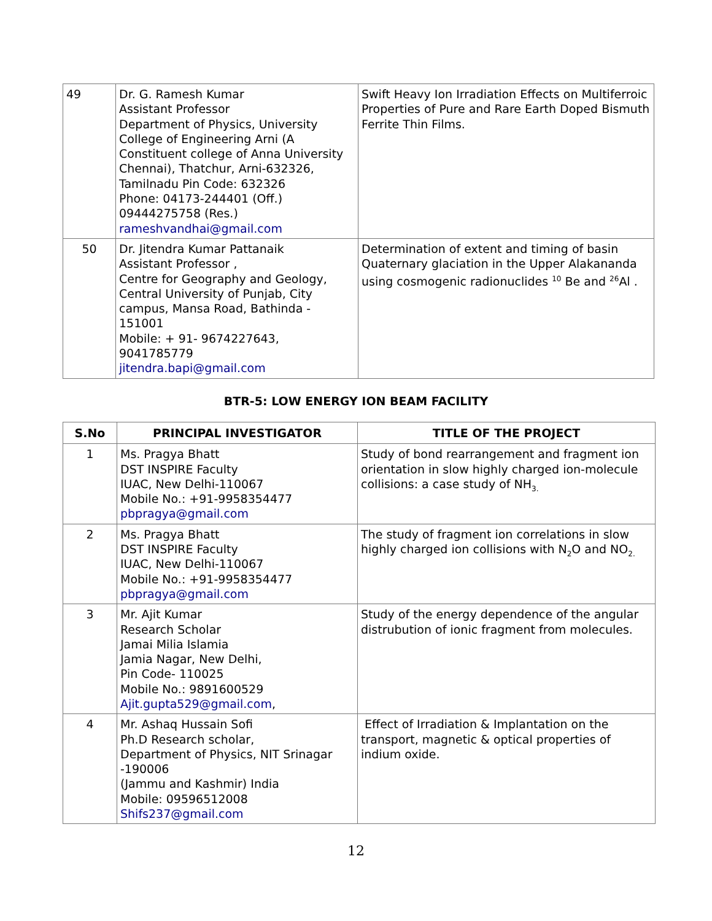| 49 | Dr. G. Ramesh Kumar Assistant Professor Department of Physics, University College of Engineering Arni (A Constituent college of Anna University Chennai), Thatchur, Arni-632326, Tamilnadu Pin Code: 632326 Phone: 04173-244401 (Off.) 09444275758 (Res.) rameshvandhai@gmail.com | Swift Heavy Ion Irradiation Effects on Multiferroic Properties of Pure and Rare Earth Doped Bismuth Ferrite Thin Films. |
| 50 | Dr. Jitendra Kumar Pattanaik Assistant Professor , Centre for Geography and Geology, Central University of Punjab, City campus, Mansa Road, Bathinda - 151001 Mobile: + 91- 9674227643, 9041785779 jitendra.bapi@gmail.com | Determination of extent and timing of basin Quaternary glaciation in the Upper Alakananda using cosmogenic radionuclides <sup>10</sup> Be and <sup>26</sup>Al . |
BTR-5: LOW ENERGY ION BEAM FACILITY
| S.No | PRINCIPAL INVESTIGATOR | TITLE OF THE PROJECT |
| --- | --- | --- |
| 1 | Ms. Pragya Bhatt DST INSPIRE Faculty IUAC, New Delhi-110067 Mobile No.: +91-9958354477 pbpragya@gmail.com | Study of bond rearrangement and fragment ion orientation in slow highly charged ion-molecule collisions: a case study of NH<sub>3.</sub> |
| 2 | Ms. Pragya Bhatt DST INSPIRE Faculty IUAC, New Delhi-110067 Mobile No.: +91-9958354477 pbpragya@gmail.com | The study of fragment ion correlations in slow highly charged ion collisions with N<sub>2</sub>O and NO<sub>2.</sub> |
| 3 | Mr. Ajit Kumar Research Scholar Jamai Milia Islamia Jamia Nagar, New Delhi, Pin Code- 110025 Mobile No.: 9891600529 Ajit.gupta529@gmail.com , | Study of the energy dependence of the angular distrubution of ionic fragment from molecules. |
| 4 | Mr. Ashaq Hussain Sofi Ph.D Research scholar, Department of Physics, NIT Srinagar -190006 (Jammu and Kashmir) India Mobile: 09596512008 Shifs237@gmail.com | Effect of Irradiation & Implantation on the transport, magnetic & optical properties of indium oxide. |
12